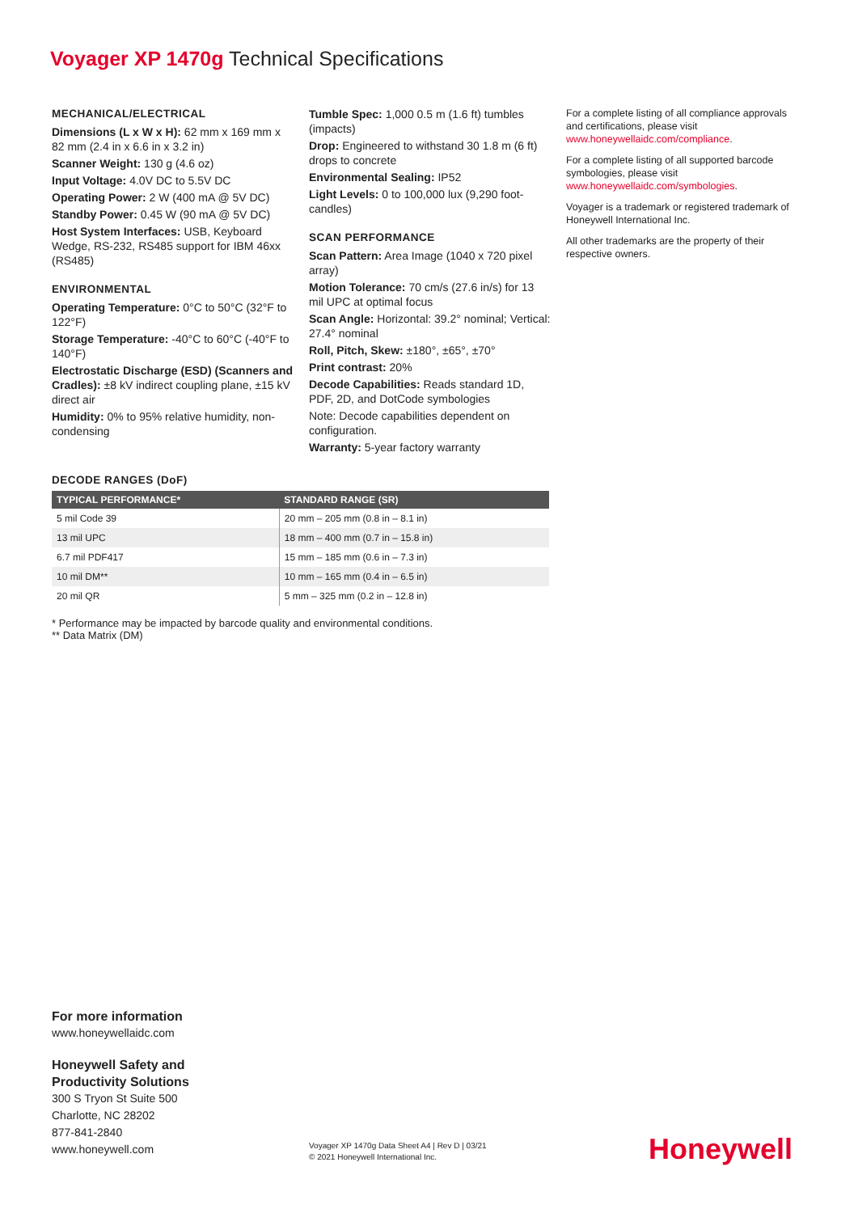Voyager XP 1470g Technical Specifications
MECHANICAL/ELECTRICAL
Dimensions (L x W x H): 62 mm x 169 mm x 82 mm (2.4 in x 6.6 in x 3.2 in)
Scanner Weight: 130 g (4.6 oz)
Input Voltage: 4.0V DC to 5.5V DC
Operating Power: 2 W (400 mA @ 5V DC)
Standby Power: 0.45 W (90 mA @ 5V DC)
Host System Interfaces: USB, Keyboard Wedge, RS-232, RS485 support for IBM 46xx (RS485)
ENVIRONMENTAL
Operating Temperature: 0°C to 50°C (32°F to 122°F)
Storage Temperature: -40°C to 60°C (-40°F to 140°F)
Electrostatic Discharge (ESD) (Scanners and Cradles): ±8 kV indirect coupling plane, ±15 kV direct air
Humidity: 0% to 95% relative humidity, non-condensing
Tumble Spec: 1,000 0.5 m (1.6 ft) tumbles (impacts)
Drop: Engineered to withstand 30 1.8 m (6 ft) drops to concrete
Environmental Sealing: IP52
Light Levels: 0 to 100,000 lux (9,290 foot-candles)
SCAN PERFORMANCE
Scan Pattern: Area Image (1040 x 720 pixel array)
Motion Tolerance: 70 cm/s (27.6 in/s) for 13 mil UPC at optimal focus
Scan Angle: Horizontal: 39.2° nominal; Vertical: 27.4° nominal
Roll, Pitch, Skew: ±180°, ±65°, ±70°
Print contrast: 20%
Decode Capabilities: Reads standard 1D, PDF, 2D, and DotCode symbologies
Note: Decode capabilities dependent on configuration.
Warranty: 5-year factory warranty
For a complete listing of all compliance approvals and certifications, please visit www.honeywellaidc.com/compliance.
For a complete listing of all supported barcode symbologies, please visit www.honeywellaidc.com/symbologies.
Voyager is a trademark or registered trademark of Honeywell International Inc.
All other trademarks are the property of their respective owners.
DECODE RANGES (DoF)
| TYPICAL PERFORMANCE* | STANDARD RANGE (SR) |
| --- | --- |
| 5 mil Code 39 | 20 mm – 205 mm (0.8 in – 8.1 in) |
| 13 mil UPC | 18 mm – 400 mm (0.7 in – 15.8 in) |
| 6.7 mil PDF417 | 15 mm – 185 mm (0.6 in – 7.3 in) |
| 10 mil DM** | 10 mm – 165 mm (0.4 in – 6.5 in) |
| 20 mil QR | 5 mm – 325 mm (0.2 in – 12.8 in) |
* Performance may be impacted by barcode quality and environmental conditions.
** Data Matrix (DM)
For more information
www.honeywellaidc.com
Honeywell Safety and
Productivity Solutions
300 S Tryon St Suite 500
Charlotte, NC 28202
877-841-2840
www.honeywell.com
Voyager XP 1470g Data Sheet A4 | Rev D | 03/21
© 2021 Honeywell International Inc.
Honeywell